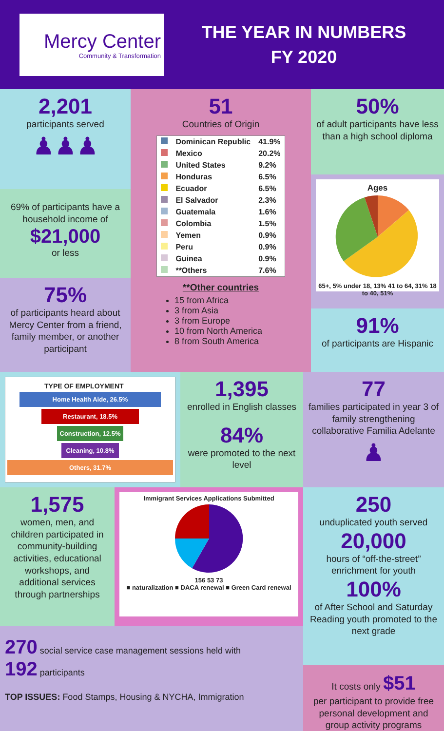Mercy Center
Community & Transformation
THE YEAR IN NUMBERS
FY 2020
2,201
participants served
♟♟♟
69% of participants have a household income of
$21,000
or less
75%
of participants heard about Mercy Center from a friend, family member, or another participant
51
Countries of Origin
| | Dominican Republic | 41.9% |
| | Mexico | 20.2% |
| | United States | 9.2% |
| | Honduras | 6.5% |
| | Ecuador | 6.5% |
| | El Salvador | 2.3% |
| | Guatemala | 1.6% |
| | Colombia | 1.5% |
| | Yemen | 0.9% |
| | Peru | 0.9% |
| | Guinea | 0.9% |
| | **Others | 7.6% |
**Other countries
15 from Africa
3 from Asia
3 from Europe
10 from North America
8 from South America
50%
of adult participants have less than a high school diploma
Ages
65+, 5% under 18, 13% 41 to 64, 31% 18 to 40, 51%
91%
of participants are Hispanic
TYPE OF EMPLOYMENT
Home Health Aide, 26.5%
Restaurant, 18.5%
Construction, 12.5%
Cleaning, 10.8%
Others, 31.7%
1,395
enrolled in English classes
84%
were promoted to the next level
77
families participated in year 3 of family strengthening collaborative Familia Adelante
♟
1,575
women, men, and children participated in community-building activities, educational workshops, and additional services through partnerships
Immigrant Services Applications Submitted
156 53 73
■ naturalization ■ DACA renewal ■ Green Card renewal
270 social service case management sessions held with
192 participants
TOP ISSUES: Food Stamps, Housing & NYCHA, Immigration
250
unduplicated youth served
20,000
hours of “off-the-street” enrichment for youth
100%
of After School and Saturday Reading youth promoted to the next grade
It costs only $51
per participant to provide free personal development and group activity programs